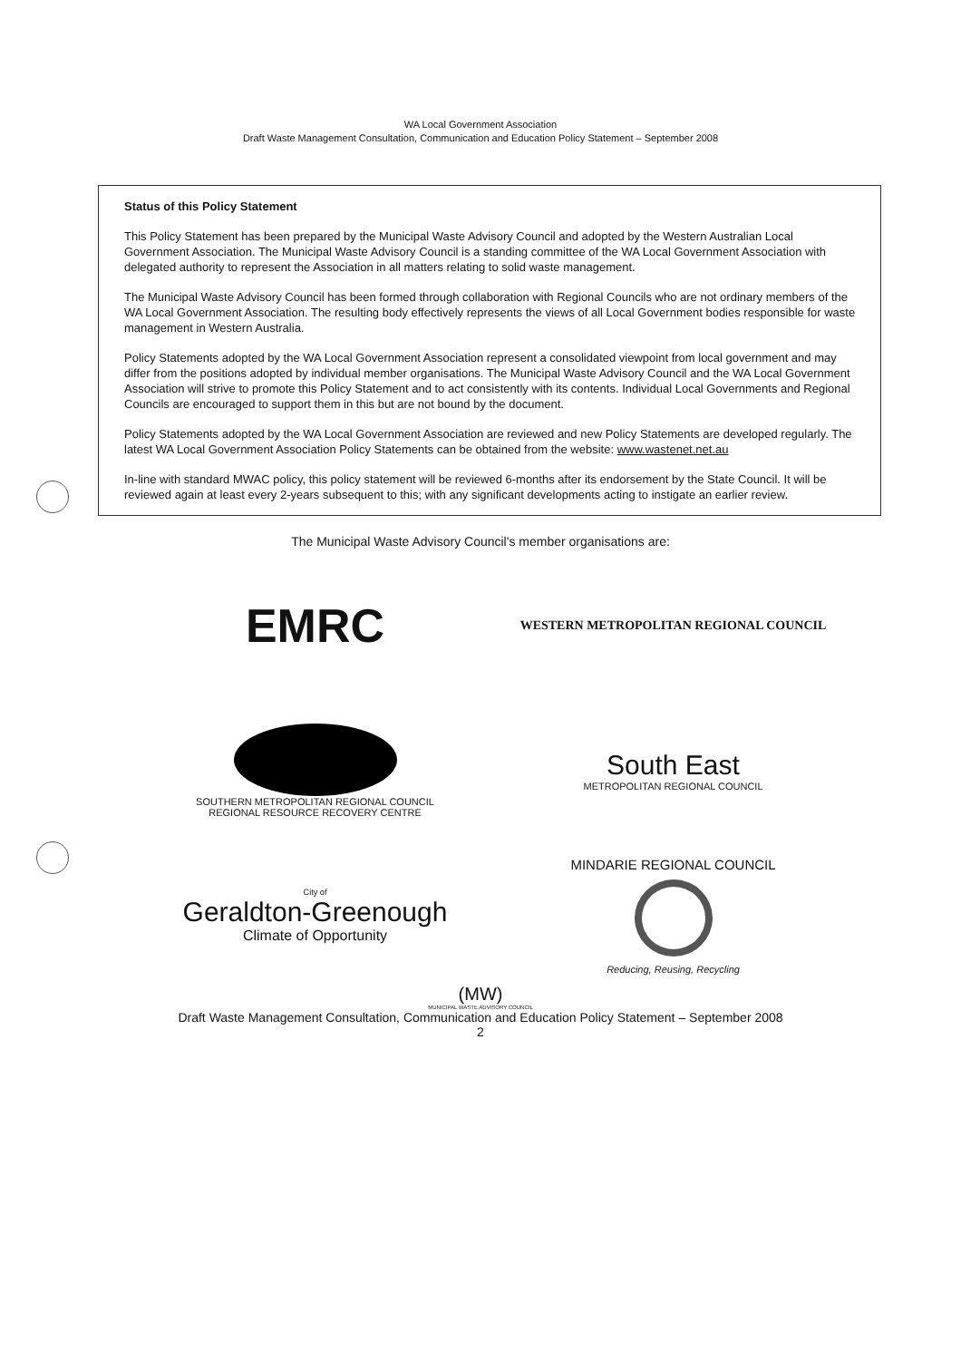WA Local Government Association
Draft Waste Management Consultation, Communication and Education Policy Statement – September 2008
Status of this Policy Statement
This Policy Statement has been prepared by the Municipal Waste Advisory Council and adopted by the Western Australian Local Government Association. The Municipal Waste Advisory Council is a standing committee of the WA Local Government Association with delegated authority to represent the Association in all matters relating to solid waste management.
The Municipal Waste Advisory Council has been formed through collaboration with Regional Councils who are not ordinary members of the WA Local Government Association. The resulting body effectively represents the views of all Local Government bodies responsible for waste management in Western Australia.
Policy Statements adopted by the WA Local Government Association represent a consolidated viewpoint from local government and may differ from the positions adopted by individual member organisations. The Municipal Waste Advisory Council and the WA Local Government Association will strive to promote this Policy Statement and to act consistently with its contents. Individual Local Governments and Regional Councils are encouraged to support them in this but are not bound by the document.
Policy Statements adopted by the WA Local Government Association are reviewed and new Policy Statements are developed regularly. The latest WA Local Government Association Policy Statements can be obtained from the website: www.wastenet.net.au
In-line with standard MWAC policy, this policy statement will be reviewed 6-months after its endorsement by the State Council. It will be reviewed again at least every 2-years subsequent to this; with any significant developments acting to instigate an earlier review.
The Municipal Waste Advisory Council's member organisations are:
EMRC
WESTERN METROPOLITAN REGIONAL COUNCIL
SOUTHERN METROPOLITAN REGIONAL COUNCIL
REGIONAL RESOURCE RECOVERY CENTRE
South East
METROPOLITAN REGIONAL COUNCIL
City of
Geraldton-Greenough
Climate of Opportunity
MINDARIE REGIONAL COUNCIL
Reducing, Reusing, Recycling
(MW)
MUNICIPAL WASTE ADVISORY COUNCIL
Draft Waste Management Consultation, Communication and Education Policy Statement – September 2008
2